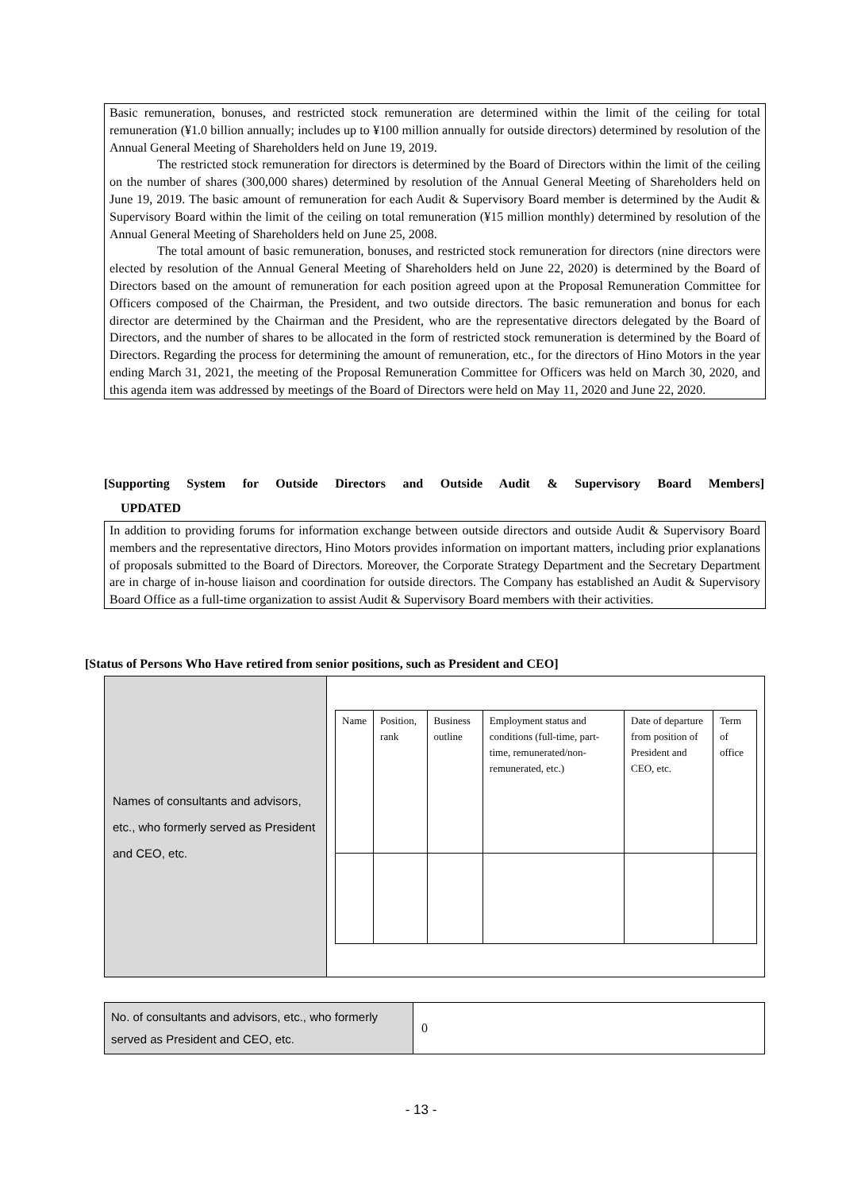Basic remuneration, bonuses, and restricted stock remuneration are determined within the limit of the ceiling for total remuneration (¥1.0 billion annually; includes up to ¥100 million annually for outside directors) determined by resolution of the Annual General Meeting of Shareholders held on June 19, 2019.
The restricted stock remuneration for directors is determined by the Board of Directors within the limit of the ceiling on the number of shares (300,000 shares) determined by resolution of the Annual General Meeting of Shareholders held on June 19, 2019. The basic amount of remuneration for each Audit & Supervisory Board member is determined by the Audit & Supervisory Board within the limit of the ceiling on total remuneration (¥15 million monthly) determined by resolution of the Annual General Meeting of Shareholders held on June 25, 2008.
The total amount of basic remuneration, bonuses, and restricted stock remuneration for directors (nine directors were elected by resolution of the Annual General Meeting of Shareholders held on June 22, 2020) is determined by the Board of Directors based on the amount of remuneration for each position agreed upon at the Proposal Remuneration Committee for Officers composed of the Chairman, the President, and two outside directors. The basic remuneration and bonus for each director are determined by the Chairman and the President, who are the representative directors delegated by the Board of Directors, and the number of shares to be allocated in the form of restricted stock remuneration is determined by the Board of Directors. Regarding the process for determining the amount of remuneration, etc., for the directors of Hino Motors in the year ending March 31, 2021, the meeting of the Proposal Remuneration Committee for Officers was held on March 30, 2020, and this agenda item was addressed by meetings of the Board of Directors were held on May 11, 2020 and June 22, 2020.
[Supporting System for Outside Directors and Outside Audit & Supervisory Board Members]
UPDATED
In addition to providing forums for information exchange between outside directors and outside Audit & Supervisory Board members and the representative directors, Hino Motors provides information on important matters, including prior explanations of proposals submitted to the Board of Directors. Moreover, the Corporate Strategy Department and the Secretary Department are in charge of in-house liaison and coordination for outside directors. The Company has established an Audit & Supervisory Board Office as a full-time organization to assist Audit & Supervisory Board members with their activities.
[Status of Persons Who Have retired from senior positions, such as President and CEO]
| Names of consultants and advisors, etc., who formerly served as President and CEO, etc. | / Name / Position, rank / Business outline / Employment status and conditions (full-time, part-time, remunerated/non-remunerated, etc.) / Date of departure from position of President and CEO, etc. / Term of office / |
| No. of consultants and advisors, etc., who formerly served as President and CEO, etc. | 0 |
- 13 -